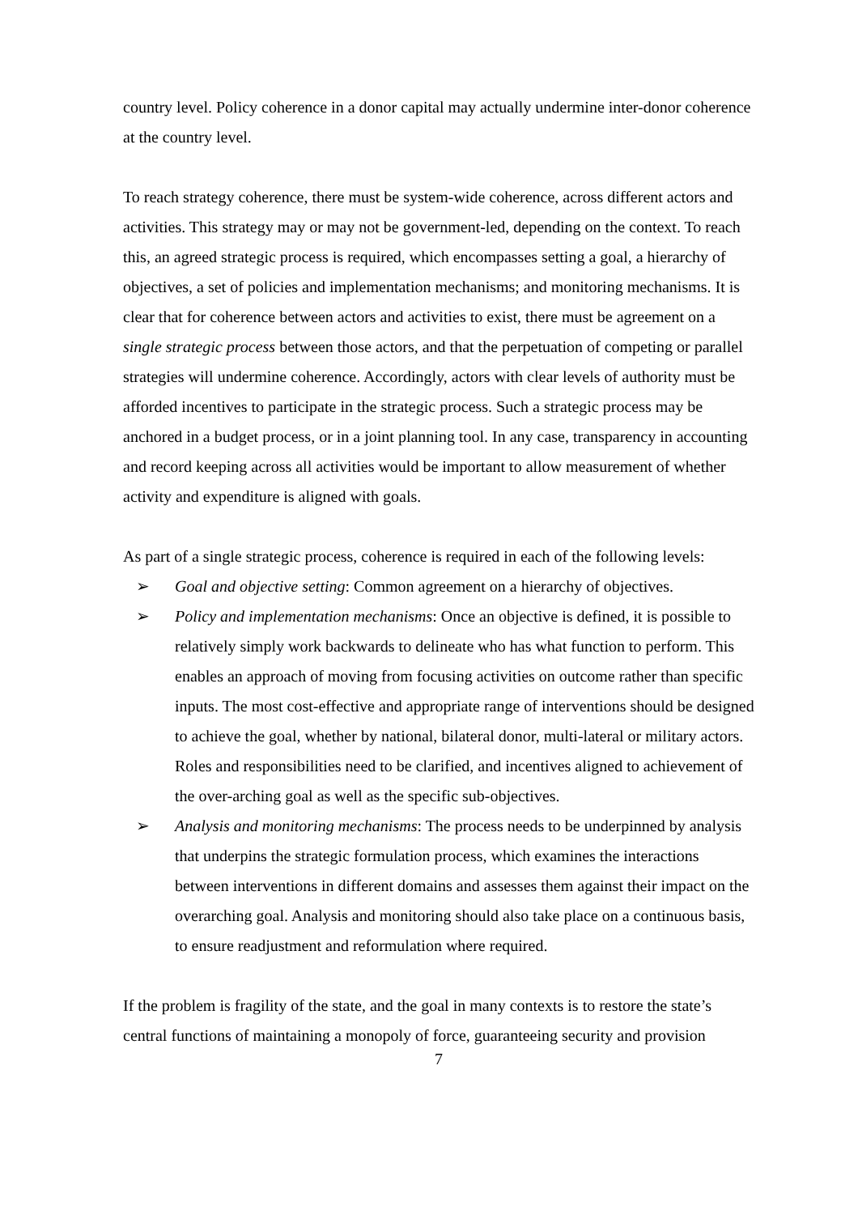country level. Policy coherence in a donor capital may actually undermine inter-donor coherence at the country level.
To reach strategy coherence, there must be system-wide coherence, across different actors and activities. This strategy may or may not be government-led, depending on the context. To reach this, an agreed strategic process is required, which encompasses setting a goal, a hierarchy of objectives, a set of policies and implementation mechanisms; and monitoring mechanisms. It is clear that for coherence between actors and activities to exist, there must be agreement on a single strategic process between those actors, and that the perpetuation of competing or parallel strategies will undermine coherence. Accordingly, actors with clear levels of authority must be afforded incentives to participate in the strategic process. Such a strategic process may be anchored in a budget process, or in a joint planning tool. In any case, transparency in accounting and record keeping across all activities would be important to allow measurement of whether activity and expenditure is aligned with goals.
As part of a single strategic process, coherence is required in each of the following levels:
➢ Goal and objective setting: Common agreement on a hierarchy of objectives.
➢ Policy and implementation mechanisms: Once an objective is defined, it is possible to relatively simply work backwards to delineate who has what function to perform. This enables an approach of moving from focusing activities on outcome rather than specific inputs. The most cost-effective and appropriate range of interventions should be designed to achieve the goal, whether by national, bilateral donor, multi-lateral or military actors. Roles and responsibilities need to be clarified, and incentives aligned to achievement of the over-arching goal as well as the specific sub-objectives.
➢ Analysis and monitoring mechanisms: The process needs to be underpinned by analysis that underpins the strategic formulation process, which examines the interactions between interventions in different domains and assesses them against their impact on the overarching goal. Analysis and monitoring should also take place on a continuous basis, to ensure readjustment and reformulation where required.
If the problem is fragility of the state, and the goal in many contexts is to restore the state’s central functions of maintaining a monopoly of force, guaranteeing security and provision
7